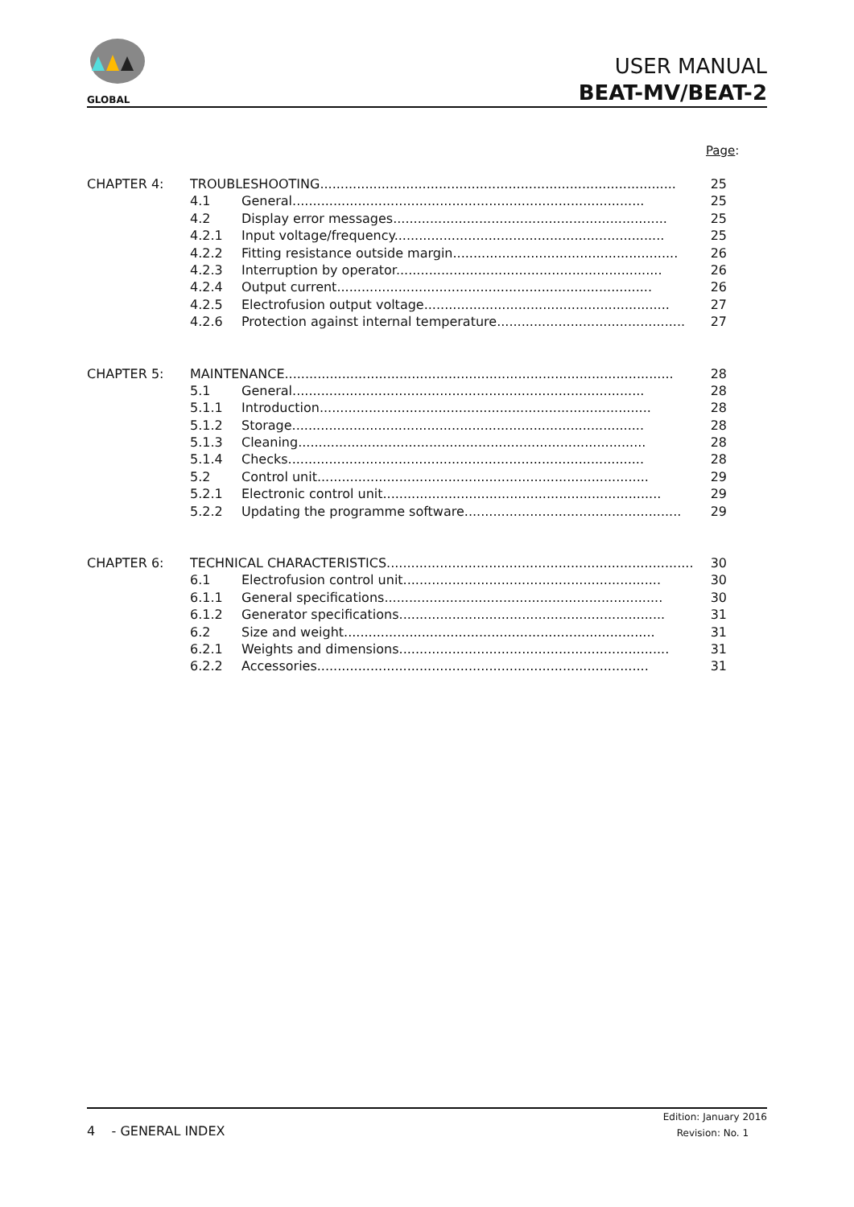GLOBAL
USER MANUAL
BEAT-MV/BEAT-2
Page:
CHAPTER 4: TROUBLESHOOTING....................................................................................... 25
4.1 General...................................................................................... 25
4.2 Display error messages................................................................... 25
4.2.1 Input voltage/frequency.................................................................. 25
4.2.2 Fitting resistance outside margin....................................................... 26
4.2.3 Interruption by operator................................................................. 26
4.2.4 Output current............................................................................. 26
4.2.5 Electrofusion output voltage............................................................ 27
4.2.6 Protection against internal temperature.............................................. 27
CHAPTER 5: MAINTENANCE............................................................................................... 28
5.1 General...................................................................................... 28
5.1.1 Introduction................................................................................. 28
5.1.2 Storage...................................................................................... 28
5.1.3 Cleaning..................................................................................... 28
5.1.4 Checks....................................................................................... 28
5.2 Control unit................................................................................. 29
5.2.1 Electronic control unit.................................................................... 29
5.2.2 Updating the programme software..................................................... 29
CHAPTER 6: TECHNICAL CHARACTERISTICS........................................................................... 30
6.1 Electrofusion control unit............................................................... 30
6.1.1 General specifications.................................................................... 30
6.1.2 Generator specifications................................................................. 31
6.2 Size and weight............................................................................ 31
6.2.1 Weights and dimensions.................................................................. 31
6.2.2 Accessories................................................................................. 31
4 - GENERAL INDEX
Edition: January 2016
Revision: No. 1